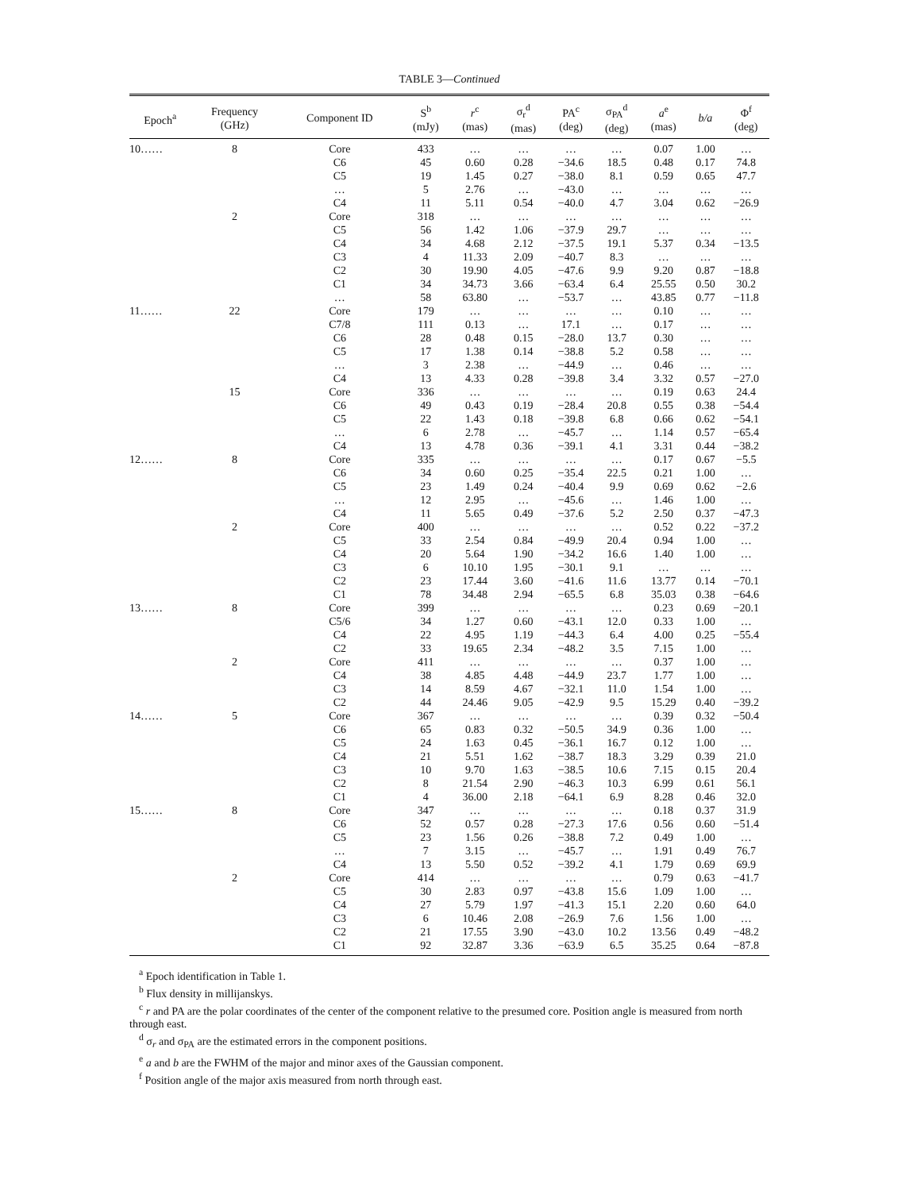TABLE 3—Continued
| Epoch<sup>a</sup> | Frequency (GHz) | Component ID | S<sup>b</sup> (mJy) | r<sup>c</sup> (mas) | σ<sub>r</sub><sup>d</sup> (mas) | PA<sup>c</sup> (deg) | σ<sub>PA</sub><sup>d</sup> (deg) | a<sup>e</sup> (mas) | b/a | Φ<sup>f</sup> (deg) |
| --- | --- | --- | --- | --- | --- | --- | --- | --- | --- | --- |
| 10…… | 8 | Core | 433 | … | … | … | … | 0.07 | 1.00 | … |
| | | C6 | 45 | 0.60 | 0.28 | −34.6 | 18.5 | 0.48 | 0.17 | 74.8 |
| | | C5 | 19 | 1.45 | 0.27 | −38.0 | 8.1 | 0.59 | 0.65 | 47.7 |
| | | … | 5 | 2.76 | … | −43.0 | … | … | … | … |
| | | C4 | 11 | 5.11 | 0.54 | −40.0 | 4.7 | 3.04 | 0.62 | −26.9 |
| | 2 | Core | 318 | … | … | … | … | … | … | … |
| | | C5 | 56 | 1.42 | 1.06 | −37.9 | 29.7 | … | … | … |
| | | C4 | 34 | 4.68 | 2.12 | −37.5 | 19.1 | 5.37 | 0.34 | −13.5 |
| | | C3 | 4 | 11.33 | 2.09 | −40.7 | 8.3 | … | … | … |
| | | C2 | 30 | 19.90 | 4.05 | −47.6 | 9.9 | 9.20 | 0.87 | −18.8 |
| | | C1 | 34 | 34.73 | 3.66 | −63.4 | 6.4 | 25.55 | 0.50 | 30.2 |
| | | … | 58 | 63.80 | … | −53.7 | … | 43.85 | 0.77 | −11.8 |
| 11…… | 22 | Core | 179 | … | … | … | … | 0.10 | … | … |
| | | C7/8 | 111 | 0.13 | … | 17.1 | … | 0.17 | … | … |
| | | C6 | 28 | 0.48 | 0.15 | −28.0 | 13.7 | 0.30 | … | … |
| | | C5 | 17 | 1.38 | 0.14 | −38.8 | 5.2 | 0.58 | … | … |
| | | … | 3 | 2.38 | … | −44.9 | … | 0.46 | … | … |
| | | C4 | 13 | 4.33 | 0.28 | −39.8 | 3.4 | 3.32 | 0.57 | −27.0 |
| | 15 | Core | 336 | … | … | … | … | 0.19 | 0.63 | 24.4 |
| | | C6 | 49 | 0.43 | 0.19 | −28.4 | 20.8 | 0.55 | 0.38 | −54.4 |
| | | C5 | 22 | 1.43 | 0.18 | −39.8 | 6.8 | 0.66 | 0.62 | −54.1 |
| | | … | 6 | 2.78 | … | −45.7 | … | 1.14 | 0.57 | −65.4 |
| | | C4 | 13 | 4.78 | 0.36 | −39.1 | 4.1 | 3.31 | 0.44 | −38.2 |
| 12…… | 8 | Core | 335 | … | … | … | … | 0.17 | 0.67 | −5.5 |
| | | C6 | 34 | 0.60 | 0.25 | −35.4 | 22.5 | 0.21 | 1.00 | … |
| | | C5 | 23 | 1.49 | 0.24 | −40.4 | 9.9 | 0.69 | 0.62 | −2.6 |
| | | … | 12 | 2.95 | … | −45.6 | … | 1.46 | 1.00 | … |
| | | C4 | 11 | 5.65 | 0.49 | −37.6 | 5.2 | 2.50 | 0.37 | −47.3 |
| | 2 | Core | 400 | … | … | … | … | 0.52 | 0.22 | −37.2 |
| | | C5 | 33 | 2.54 | 0.84 | −49.9 | 20.4 | 0.94 | 1.00 | … |
| | | C4 | 20 | 5.64 | 1.90 | −34.2 | 16.6 | 1.40 | 1.00 | … |
| | | C3 | 6 | 10.10 | 1.95 | −30.1 | 9.1 | … | … | … |
| | | C2 | 23 | 17.44 | 3.60 | −41.6 | 11.6 | 13.77 | 0.14 | −70.1 |
| | | C1 | 78 | 34.48 | 2.94 | −65.5 | 6.8 | 35.03 | 0.38 | −64.6 |
| 13…… | 8 | Core | 399 | … | … | … | … | 0.23 | 0.69 | −20.1 |
| | | C5/6 | 34 | 1.27 | 0.60 | −43.1 | 12.0 | 0.33 | 1.00 | … |
| | | C4 | 22 | 4.95 | 1.19 | −44.3 | 6.4 | 4.00 | 0.25 | −55.4 |
| | | C2 | 33 | 19.65 | 2.34 | −48.2 | 3.5 | 7.15 | 1.00 | … |
| | 2 | Core | 411 | … | … | … | … | 0.37 | 1.00 | … |
| | | C4 | 38 | 4.85 | 4.48 | −44.9 | 23.7 | 1.77 | 1.00 | … |
| | | C3 | 14 | 8.59 | 4.67 | −32.1 | 11.0 | 1.54 | 1.00 | … |
| | | C2 | 44 | 24.46 | 9.05 | −42.9 | 9.5 | 15.29 | 0.40 | −39.2 |
| 14…… | 5 | Core | 367 | … | … | … | … | 0.39 | 0.32 | −50.4 |
| | | C6 | 65 | 0.83 | 0.32 | −50.5 | 34.9 | 0.36 | 1.00 | … |
| | | C5 | 24 | 1.63 | 0.45 | −36.1 | 16.7 | 0.12 | 1.00 | … |
| | | C4 | 21 | 5.51 | 1.62 | −38.7 | 18.3 | 3.29 | 0.39 | 21.0 |
| | | C3 | 10 | 9.70 | 1.63 | −38.5 | 10.6 | 7.15 | 0.15 | 20.4 |
| | | C2 | 8 | 21.54 | 2.90 | −46.3 | 10.3 | 6.99 | 0.61 | 56.1 |
| | | C1 | 4 | 36.00 | 2.18 | −64.1 | 6.9 | 8.28 | 0.46 | 32.0 |
| 15…… | 8 | Core | 347 | … | … | … | … | 0.18 | 0.37 | 31.9 |
| | | C6 | 52 | 0.57 | 0.28 | −27.3 | 17.6 | 0.56 | 0.60 | −51.4 |
| | | C5 | 23 | 1.56 | 0.26 | −38.8 | 7.2 | 0.49 | 1.00 | … |
| | | … | 7 | 3.15 | … | −45.7 | … | 1.91 | 0.49 | 76.7 |
| | | C4 | 13 | 5.50 | 0.52 | −39.2 | 4.1 | 1.79 | 0.69 | 69.9 |
| | 2 | Core | 414 | … | … | … | … | 0.79 | 0.63 | −41.7 |
| | | C5 | 30 | 2.83 | 0.97 | −43.8 | 15.6 | 1.09 | 1.00 | … |
| | | C4 | 27 | 5.79 | 1.97 | −41.3 | 15.1 | 2.20 | 0.60 | 64.0 |
| | | C3 | 6 | 10.46 | 2.08 | −26.9 | 7.6 | 1.56 | 1.00 | … |
| | | C2 | 21 | 17.55 | 3.90 | −43.0 | 10.2 | 13.56 | 0.49 | −48.2 |
| | | C1 | 92 | 32.87 | 3.36 | −63.9 | 6.5 | 35.25 | 0.64 | −87.8 |
<sup>a</sup> Epoch identification in Table 1.
<sup>b</sup> Flux density in millijanskys.
<sup>c</sup> r and PA are the polar coordinates of the center of the component relative to the presumed core. Position angle is measured from north through east.
<sup>d</sup> σ<sub>r</sub> and σ<sub>PA</sub> are the estimated errors in the component positions.
<sup>e</sup> a and b are the FWHM of the major and minor axes of the Gaussian component.
<sup>f</sup> Position angle of the major axis measured from north through east.